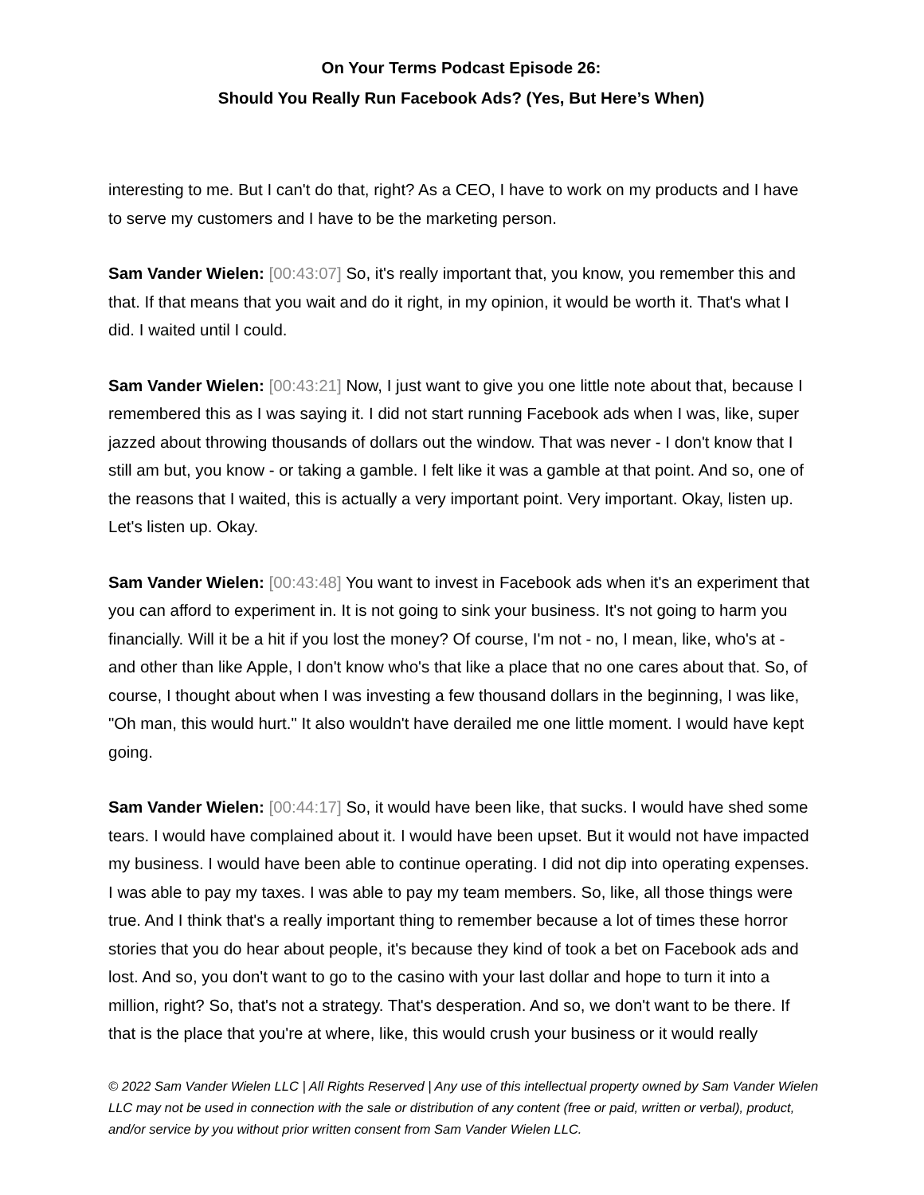On Your Terms Podcast Episode 26:
Should You Really Run Facebook Ads? (Yes, But Here’s When)
interesting to me. But I can't do that, right? As a CEO, I have to work on my products and I have to serve my customers and I have to be the marketing person.
Sam Vander Wielen: [00:43:07] So, it's really important that, you know, you remember this and that. If that means that you wait and do it right, in my opinion, it would be worth it. That's what I did. I waited until I could.
Sam Vander Wielen: [00:43:21] Now, I just want to give you one little note about that, because I remembered this as I was saying it. I did not start running Facebook ads when I was, like, super jazzed about throwing thousands of dollars out the window. That was never - I don't know that I still am but, you know - or taking a gamble. I felt like it was a gamble at that point. And so, one of the reasons that I waited, this is actually a very important point. Very important. Okay, listen up. Let's listen up. Okay.
Sam Vander Wielen: [00:43:48] You want to invest in Facebook ads when it's an experiment that you can afford to experiment in. It is not going to sink your business. It's not going to harm you financially. Will it be a hit if you lost the money? Of course, I'm not - no, I mean, like, who's at - and other than like Apple, I don't know who's that like a place that no one cares about that. So, of course, I thought about when I was investing a few thousand dollars in the beginning, I was like, "Oh man, this would hurt." It also wouldn't have derailed me one little moment. I would have kept going.
Sam Vander Wielen: [00:44:17] So, it would have been like, that sucks. I would have shed some tears. I would have complained about it. I would have been upset. But it would not have impacted my business. I would have been able to continue operating. I did not dip into operating expenses. I was able to pay my taxes. I was able to pay my team members. So, like, all those things were true. And I think that's a really important thing to remember because a lot of times these horror stories that you do hear about people, it's because they kind of took a bet on Facebook ads and lost. And so, you don't want to go to the casino with your last dollar and hope to turn it into a million, right? So, that's not a strategy. That's desperation. And so, we don't want to be there. If that is the place that you're at where, like, this would crush your business or it would really
© 2022 Sam Vander Wielen LLC | All Rights Reserved | Any use of this intellectual property owned by Sam Vander Wielen LLC may not be used in connection with the sale or distribution of any content (free or paid, written or verbal), product, and/or service by you without prior written consent from Sam Vander Wielen LLC.